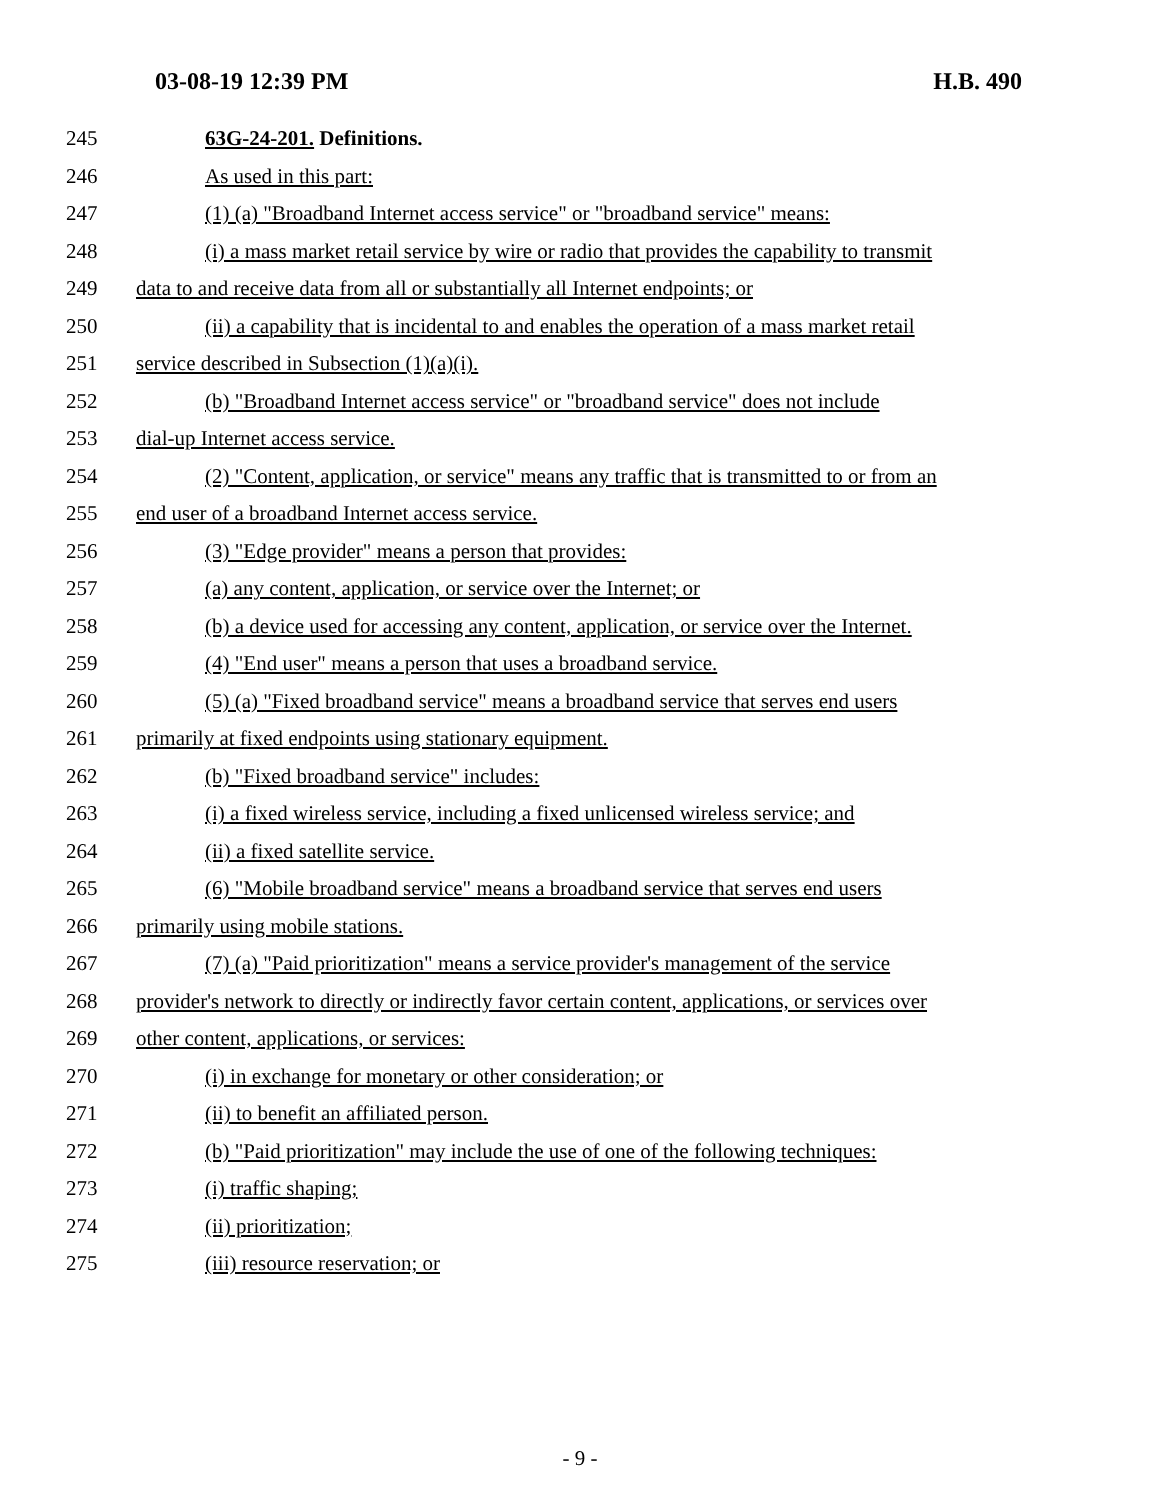03-08-19 12:39 PM H.B. 490
245 63G-24-201. Definitions.
246 As used in this part:
247 (1) (a) "Broadband Internet access service" or "broadband service" means:
248 (i) a mass market retail service by wire or radio that provides the capability to transmit
249 data to and receive data from all or substantially all Internet endpoints; or
250 (ii) a capability that is incidental to and enables the operation of a mass market retail
251 service described in Subsection (1)(a)(i).
252 (b) "Broadband Internet access service" or "broadband service" does not include
253 dial-up Internet access service.
254 (2) "Content, application, or service" means any traffic that is transmitted to or from an
255 end user of a broadband Internet access service.
256 (3) "Edge provider" means a person that provides:
257 (a) any content, application, or service over the Internet; or
258 (b) a device used for accessing any content, application, or service over the Internet.
259 (4) "End user" means a person that uses a broadband service.
260 (5) (a) "Fixed broadband service" means a broadband service that serves end users
261 primarily at fixed endpoints using stationary equipment.
262 (b) "Fixed broadband service" includes:
263 (i) a fixed wireless service, including a fixed unlicensed wireless service; and
264 (ii) a fixed satellite service.
265 (6) "Mobile broadband service" means a broadband service that serves end users
266 primarily using mobile stations.
267 (7) (a) "Paid prioritization" means a service provider's management of the service
268 provider's network to directly or indirectly favor certain content, applications, or services over
269 other content, applications, or services:
270 (i) in exchange for monetary or other consideration; or
271 (ii) to benefit an affiliated person.
272 (b) "Paid prioritization" may include the use of one of the following techniques:
273 (i) traffic shaping;
274 (ii) prioritization;
275 (iii) resource reservation; or
- 9 -